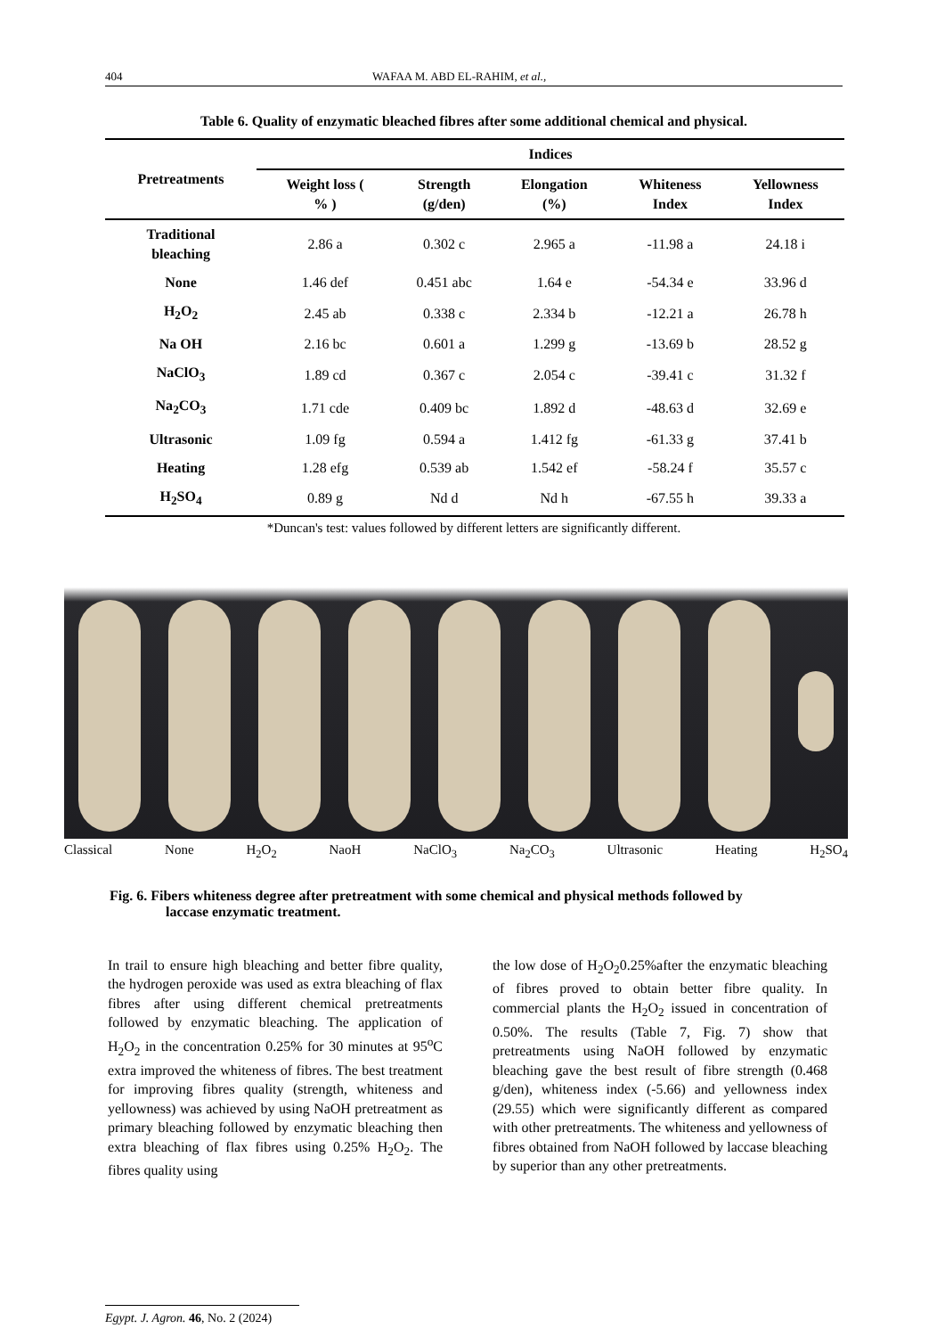404 WAFAA M. ABD EL-RAHIM, et al.,
Table 6. Quality of enzymatic bleached fibres after some additional chemical and physical.
| Pretreatments | Indices | | | | |
| --- | --- | --- | --- | --- | --- |
| | Weight loss ( % ) | Strength (g/den) | Elongation (%) | Whiteness Index | Yellowness Index |
| Traditional bleaching | 2.86 a | 0.302 c | 2.965 a | -11.98 a | 24.18 i |
| None | 1.46 def | 0.451 abc | 1.64 e | -54.34 e | 33.96 d |
| H<sub>2</sub>O<sub>2</sub> | 2.45 ab | 0.338 c | 2.334 b | -12.21 a | 26.78 h |
| Na OH | 2.16 bc | 0.601 a | 1.299 g | -13.69 b | 28.52 g |
| NaClO<sub>3</sub> | 1.89 cd | 0.367 c | 2.054 c | -39.41 c | 31.32 f |
| Na<sub>2</sub>CO<sub>3</sub> | 1.71 cde | 0.409 bc | 1.892 d | -48.63 d | 32.69 e |
| Ultrasonic | 1.09 fg | 0.594 a | 1.412 fg | -61.33 g | 37.41 b |
| Heating | 1.28 efg | 0.539 ab | 1.542 ef | -58.24 f | 35.57 c |
| H<sub>2</sub>SO<sub>4</sub> | 0.89 g | Nd d | Nd h | -67.55 h | 39.33 a |
*Duncan's test: values followed by different letters are significantly different.
Classical None H<sub>2</sub>O<sub>2</sub> NaoH NaClO<sub>3</sub> Na<sub>2</sub>CO<sub>3</sub> Ultrasonic Heating H<sub>2</sub>SO<sub>4</sub>
Fig. 6. Fibers whiteness degree after pretreatment with some chemical and physical methods followed by
laccase enzymatic treatment.
In trail to ensure high bleaching and better fibre quality, the hydrogen peroxide was used as extra bleaching of flax fibres after using different chemical pretreatments followed by enzymatic bleaching. The application of H<sub>2</sub>O<sub>2</sub> in the concentration 0.25% for 30 minutes at 95<sup>o</sup>C extra improved the whiteness of fibres. The best treatment for improving fibres quality (strength, whiteness and yellowness) was achieved by using NaOH pretreatment as primary bleaching followed by enzymatic bleaching then extra bleaching of flax fibres using 0.25% H<sub>2</sub>O<sub>2</sub>. The fibres quality using
the low dose of H<sub>2</sub>O<sub>2</sub>0.25%after the enzymatic bleaching of fibres proved to obtain better fibre quality. In commercial plants the H<sub>2</sub>O<sub>2</sub> issued in concentration of 0.50%. The results (Table 7, Fig. 7) show that pretreatments using NaOH followed by enzymatic bleaching gave the best result of fibre strength (0.468 g/den), whiteness index (-5.66) and yellowness index (29.55) which were significantly different as compared with other pretreatments. The whiteness and yellowness of fibres obtained from NaOH followed by laccase bleaching by superior than any other pretreatments.
Egypt. J. Agron. 46, No. 2 (2024)